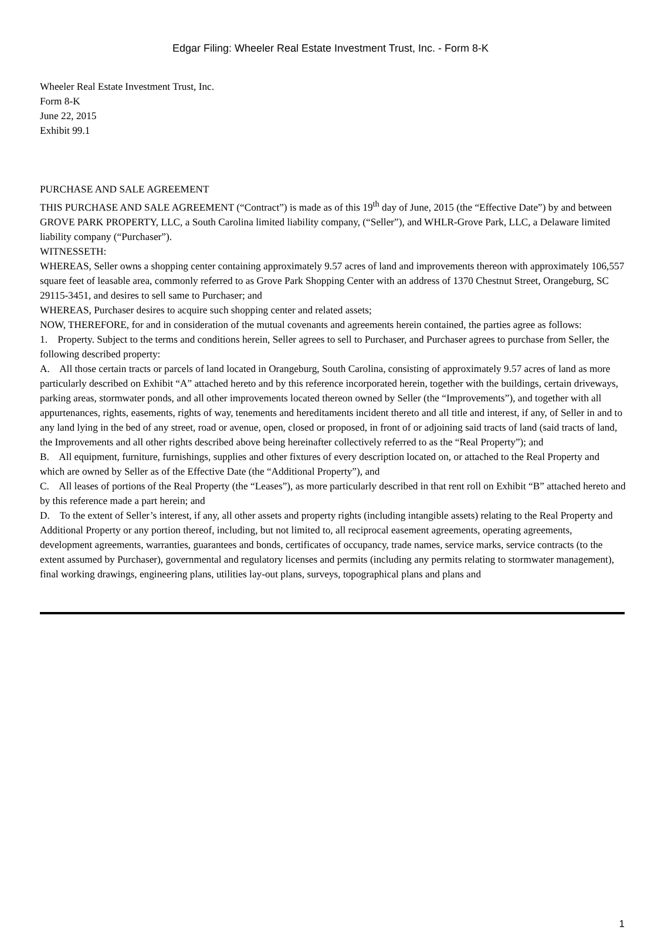Edgar Filing: Wheeler Real Estate Investment Trust, Inc. - Form 8-K
Wheeler Real Estate Investment Trust, Inc.
Form 8-K
June 22, 2015
Exhibit 99.1
PURCHASE AND SALE AGREEMENT
THIS PURCHASE AND SALE AGREEMENT (“Contract”) is made as of this 19<sup>th</sup> day of June, 2015 (the “Effective Date”) by and between GROVE PARK PROPERTY, LLC, a South Carolina limited liability company, (“Seller”), and WHLR-Grove Park, LLC, a Delaware limited liability company (“Purchaser”).
WITNESSETH:
WHEREAS, Seller owns a shopping center containing approximately 9.57 acres of land and improvements thereon with approximately 106,557 square feet of leasable area, commonly referred to as Grove Park Shopping Center with an address of 1370 Chestnut Street, Orangeburg, SC 29115-3451, and desires to sell same to Purchaser; and
WHEREAS, Purchaser desires to acquire such shopping center and related assets;
NOW, THEREFORE, for and in consideration of the mutual covenants and agreements herein contained, the parties agree as follows:
1. Property. Subject to the terms and conditions herein, Seller agrees to sell to Purchaser, and Purchaser agrees to purchase from Seller, the following described property:
A. All those certain tracts or parcels of land located in Orangeburg, South Carolina, consisting of approximately 9.57 acres of land as more particularly described on Exhibit “A” attached hereto and by this reference incorporated herein, together with the buildings, certain driveways, parking areas, stormwater ponds, and all other improvements located thereon owned by Seller (the “Improvements”), and together with all appurtenances, rights, easements, rights of way, tenements and hereditaments incident thereto and all title and interest, if any, of Seller in and to any land lying in the bed of any street, road or avenue, open, closed or proposed, in front of or adjoining said tracts of land (said tracts of land, the Improvements and all other rights described above being hereinafter collectively referred to as the “Real Property”); and
B. All equipment, furniture, furnishings, supplies and other fixtures of every description located on, or attached to the Real Property and which are owned by Seller as of the Effective Date (the “Additional Property”), and
C. All leases of portions of the Real Property (the “Leases”), as more particularly described in that rent roll on Exhibit “B” attached hereto and by this reference made a part herein; and
D. To the extent of Seller’s interest, if any, all other assets and property rights (including intangible assets) relating to the Real Property and Additional Property or any portion thereof, including, but not limited to, all reciprocal easement agreements, operating agreements, development agreements, warranties, guarantees and bonds, certificates of occupancy, trade names, service marks, service contracts (to the extent assumed by Purchaser), governmental and regulatory licenses and permits (including any permits relating to stormwater management), final working drawings, engineering plans, utilities lay-out plans, surveys, topographical plans and plans and
1